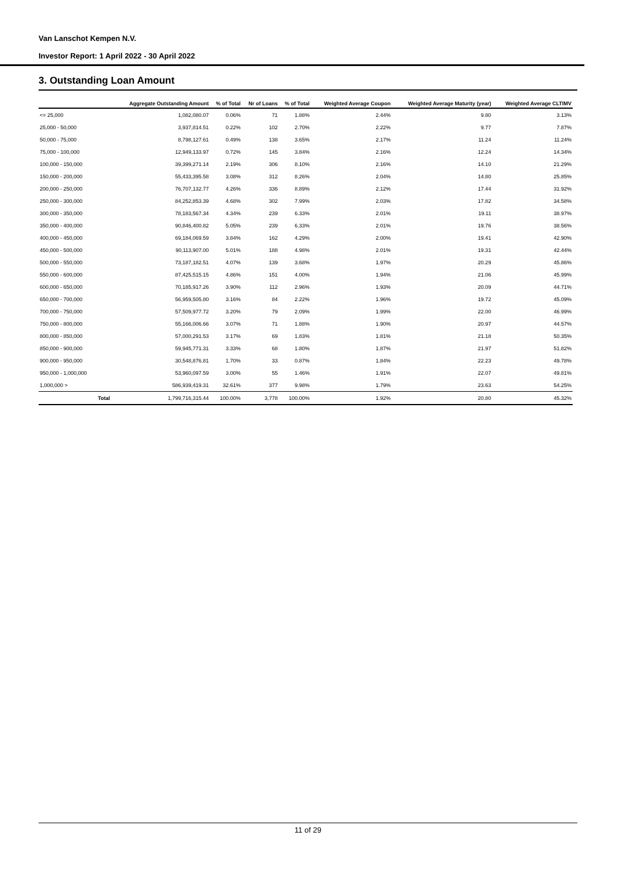Van Lanschot Kempen N.V.
Investor Report: 1 April 2022 - 30 April 2022
3. Outstanding Loan Amount
| | | Aggregate Outstanding Amount | % of Total | Nr of Loans | % of Total | Weighted Average Coupon | Weighted Average Maturity (year) | Weighted Average CLTIMV |
| --- | --- | --- | --- | --- | --- | --- | --- | --- |
| <= 25,000 | | 1,082,080.07 | 0.06% | 71 | 1.88% | 2.44% | 9.80 | 3.13% |
| 25,000 - 50,000 | | 3,937,814.51 | 0.22% | 102 | 2.70% | 2.22% | 9.77 | 7.87% |
| 50,000 - 75,000 | | 8,798,127.61 | 0.49% | 138 | 3.65% | 2.17% | 11.24 | 11.24% |
| 75,000 - 100,000 | | 12,949,133.97 | 0.72% | 145 | 3.84% | 2.16% | 12.24 | 14.34% |
| 100,000 - 150,000 | | 39,399,271.14 | 2.19% | 306 | 8.10% | 2.16% | 14.10 | 21.29% |
| 150,000 - 200,000 | | 55,433,395.58 | 3.08% | 312 | 8.26% | 2.04% | 14.80 | 25.85% |
| 200,000 - 250,000 | | 76,707,132.77 | 4.26% | 336 | 8.89% | 2.12% | 17.44 | 31.92% |
| 250,000 - 300,000 | | 84,252,853.39 | 4.68% | 302 | 7.99% | 2.03% | 17.82 | 34.58% |
| 300,000 - 350,000 | | 78,183,567.34 | 4.34% | 239 | 6.33% | 2.01% | 19.11 | 38.97% |
| 350,000 - 400,000 | | 90,846,400.82 | 5.05% | 239 | 6.33% | 2.01% | 19.76 | 38.56% |
| 400,000 - 450,000 | | 69,184,069.59 | 3.84% | 162 | 4.29% | 2.00% | 19.41 | 42.90% |
| 450,000 - 500,000 | | 90,113,907.00 | 5.01% | 188 | 4.98% | 2.01% | 19.31 | 42.44% |
| 500,000 - 550,000 | | 73,187,182.51 | 4.07% | 139 | 3.68% | 1.97% | 20.29 | 45.86% |
| 550,000 - 600,000 | | 87,425,515.15 | 4.86% | 151 | 4.00% | 1.94% | 21.06 | 45.99% |
| 600,000 - 650,000 | | 70,185,917.26 | 3.90% | 112 | 2.96% | 1.93% | 20.09 | 44.71% |
| 650,000 - 700,000 | | 56,959,505.80 | 3.16% | 84 | 2.22% | 1.96% | 19.72 | 45.09% |
| 700,000 - 750,000 | | 57,509,977.72 | 3.20% | 79 | 2.09% | 1.99% | 22.00 | 46.99% |
| 750,000 - 800,000 | | 55,166,006.66 | 3.07% | 71 | 1.88% | 1.90% | 20.97 | 44.57% |
| 800,000 - 850,000 | | 57,000,291.53 | 3.17% | 69 | 1.83% | 1.81% | 21.18 | 50.35% |
| 850,000 - 900,000 | | 59,945,771.31 | 3.33% | 68 | 1.80% | 1.87% | 21.97 | 51.82% |
| 900,000 - 950,000 | | 30,548,876.81 | 1.70% | 33 | 0.87% | 1.84% | 22.23 | 49.78% |
| 950,000 - 1,000,000 | | 53,960,097.59 | 3.00% | 55 | 1.46% | 1.91% | 22.07 | 49.81% |
| 1,000,000 > | | 586,939,419.31 | 32.61% | 377 | 9.98% | 1.79% | 23.63 | 54.25% |
| | Total | 1,799,716,315.44 | 100.00% | 3,778 | 100.00% | 1.92% | 20.80 | 45.32% |
11 of 29